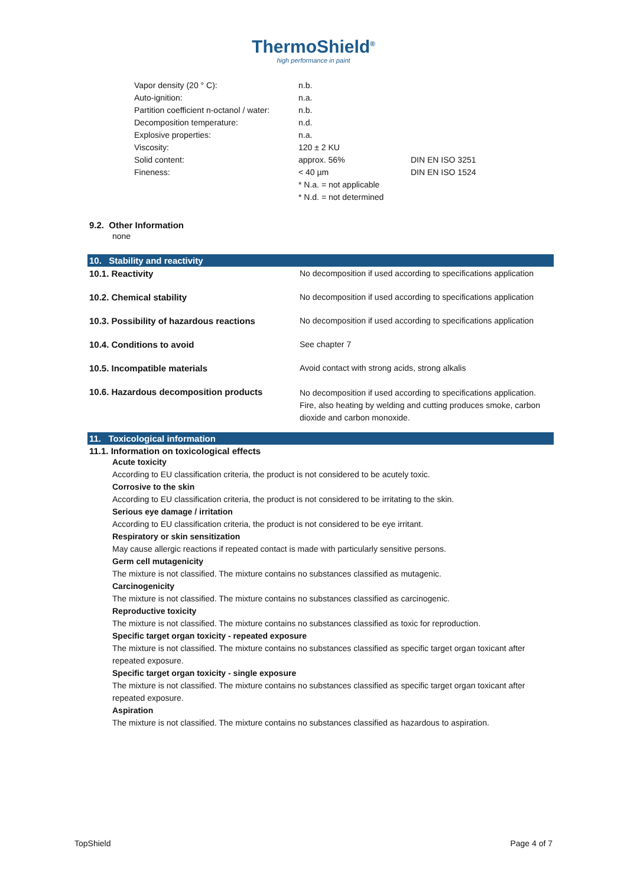ThermoShield<sup>®</sup>
high performance in paint
| Vapor density (20 ° C): | n.b. | |
| Auto-ignition: | n.a. | |
| Partition coefficient n-octanol / water: | n.b. | |
| Decomposition temperature: | n.d. | |
| Explosive properties: | n.a. | |
| Viscosity: | 120 ± 2 KU | |
| Solid content: | approx. 56% | DIN EN ISO 3251 |
| Fineness: | < 40 µm | DIN EN ISO 1524 |
| | * N.a. = not applicable | |
| | * N.d. = not determined | |
9.2. Other Information
none
10. Stability and reactivity
| 10.1. Reactivity | No decomposition if used according to specifications application |
| 10.2. Chemical stability | No decomposition if used according to specifications application |
| 10.3. Possibility of hazardous reactions | No decomposition if used according to specifications application |
| 10.4. Conditions to avoid | See chapter 7 |
| 10.5. Incompatible materials | Avoid contact with strong acids, strong alkalis |
| 10.6. Hazardous decomposition products | No decomposition if used according to specifications application. Fire, also heating by welding and cutting produces smoke, carbon dioxide and carbon monoxide. |
11. Toxicological information
11.1. Information on toxicological effects
Acute toxicity
According to EU classification criteria, the product is not considered to be acutely toxic.
Corrosive to the skin
According to EU classification criteria, the product is not considered to be irritating to the skin.
Serious eye damage / irritation
According to EU classification criteria, the product is not considered to be eye irritant.
Respiratory or skin sensitization
May cause allergic reactions if repeated contact is made with particularly sensitive persons.
Germ cell mutagenicity
The mixture is not classified. The mixture contains no substances classified as mutagenic.
Carcinogenicity
The mixture is not classified. The mixture contains no substances classified as carcinogenic.
Reproductive toxicity
The mixture is not classified. The mixture contains no substances classified as toxic for reproduction.
Specific target organ toxicity - repeated exposure
The mixture is not classified. The mixture contains no substances classified as specific target organ toxicant after repeated exposure.
Specific target organ toxicity - single exposure
The mixture is not classified. The mixture contains no substances classified as specific target organ toxicant after repeated exposure.
Aspiration
The mixture is not classified. The mixture contains no substances classified as hazardous to aspiration.
TopShield Page 4 of 7